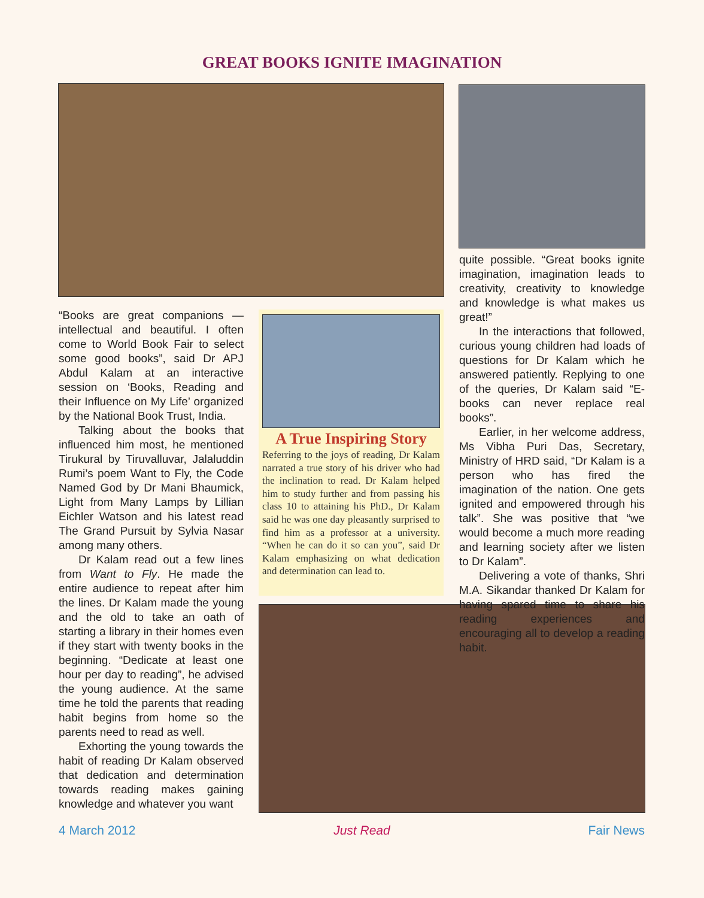GREAT BOOKS IGNITE IMAGINATION
“Books are great companions — intellectual and beautiful. I often come to World Book Fair to select some good books”, said Dr APJ Abdul Kalam at an interactive session on ‘Books, Reading and their Influence on My Life’ organized by the National Book Trust, India.
Talking about the books that influenced him most, he mentioned Tirukural by Tiruvalluvar, Jalaluddin Rumi’s poem Want to Fly, the Code Named God by Dr Mani Bhaumick, Light from Many Lamps by Lillian Eichler Watson and his latest read The Grand Pursuit by Sylvia Nasar among many others.
Dr Kalam read out a few lines from Want to Fly. He made the entire audience to repeat after him the lines. Dr Kalam made the young and the old to take an oath of starting a library in their homes even if they start with twenty books in the beginning. “Dedicate at least one hour per day to reading”, he advised the young audience. At the same time he told the parents that reading habit begins from home so the parents need to read as well.
Exhorting the young towards the habit of reading Dr Kalam observed that dedication and determination towards reading makes gaining knowledge and whatever you want
A True Inspiring Story
Referring to the joys of reading, Dr Kalam narrated a true story of his driver who had the inclination to read. Dr Kalam helped him to study further and from passing his class 10 to attaining his PhD., Dr Kalam said he was one day pleasantly surprised to find him as a professor at a university. “When he can do it so can you”, said Dr Kalam emphasizing on what dedication and determination can lead to.
quite possible. “Great books ignite imagination, imagination leads to creativity, creativity to knowledge and knowledge is what makes us great!”
In the interactions that followed, curious young children had loads of questions for Dr Kalam which he answered patiently. Replying to one of the queries, Dr Kalam said “E-books can never replace real books”.
Earlier, in her welcome address, Ms Vibha Puri Das, Secretary, Ministry of HRD said, “Dr Kalam is a person who has fired the imagination of the nation. One gets ignited and empowered through his talk”. She was positive that “we would become a much more reading and learning society after we listen to Dr Kalam”.
Delivering a vote of thanks, Shri M.A. Sikandar thanked Dr Kalam for having spared time to share his reading experiences and encouraging all to develop a reading habit.
4 March 2012 Just Read Fair News